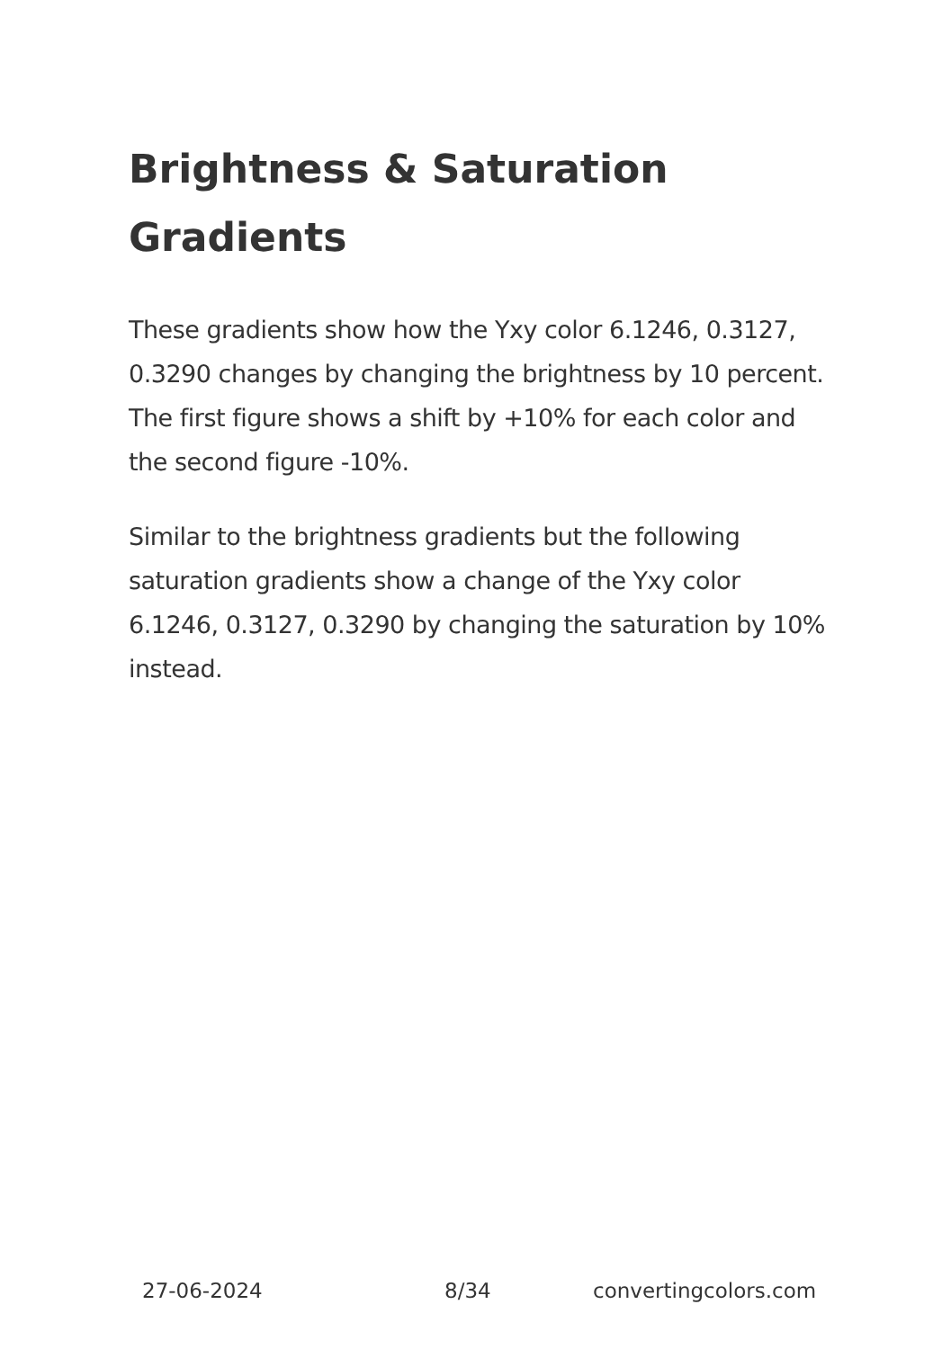Brightness & Saturation Gradients
These gradients show how the Yxy color 6.1246, 0.3127, 0.3290 changes by changing the brightness by 10 percent. The first figure shows a shift by +10% for each color and the second figure -10%.
Similar to the brightness gradients but the following saturation gradients show a change of the Yxy color 6.1246, 0.3127, 0.3290 by changing the saturation by 10% instead.
27-06-2024 8/34 convertingcolors.com